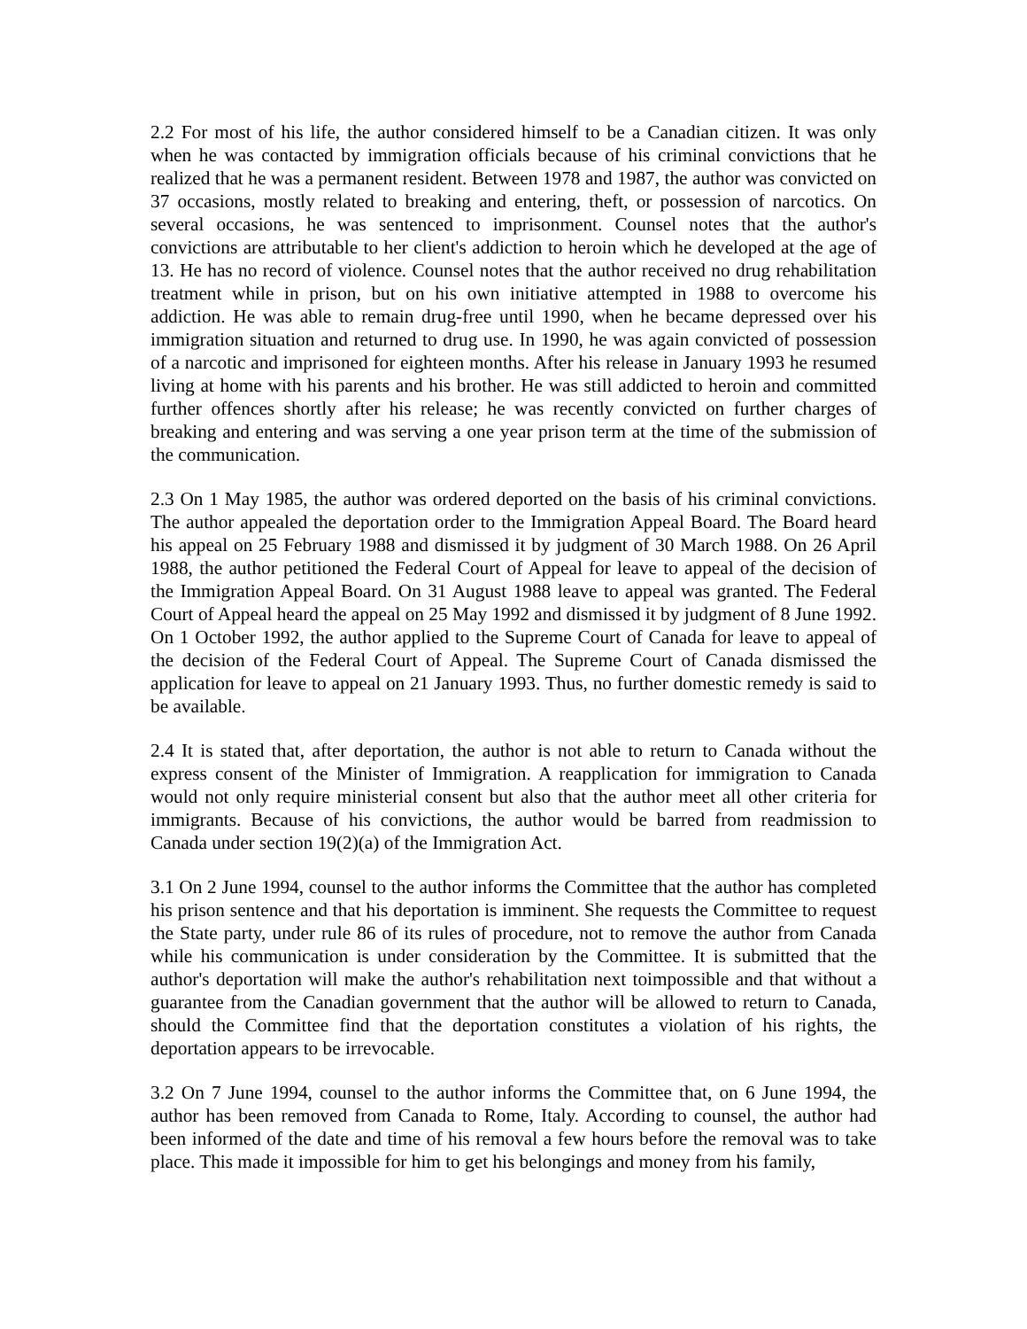2.2 For most of his life, the author considered himself to be a Canadian citizen. It was only when he was contacted by immigration officials because of his criminal convictions that he realized that he was a permanent resident. Between 1978 and 1987, the author was convicted on 37 occasions, mostly related to breaking and entering, theft, or possession of narcotics. On several occasions, he was sentenced to imprisonment. Counsel notes that the author's convictions are attributable to her client's addiction to heroin which he developed at the age of 13. He has no record of violence. Counsel notes that the author received no drug rehabilitation treatment while in prison, but on his own initiative attempted in 1988 to overcome his addiction. He was able to remain drug-free until 1990, when he became depressed over his immigration situation and returned to drug use. In 1990, he was again convicted of possession of a narcotic and imprisoned for eighteen months. After his release in January 1993 he resumed living at home with his parents and his brother. He was still addicted to heroin and committed further offences shortly after his release; he was recently convicted on further charges of breaking and entering and was serving a one year prison term at the time of the submission of the communication.
2.3 On 1 May 1985, the author was ordered deported on the basis of his criminal convictions. The author appealed the deportation order to the Immigration Appeal Board. The Board heard his appeal on 25 February 1988 and dismissed it by judgment of 30 March 1988. On 26 April 1988, the author petitioned the Federal Court of Appeal for leave to appeal of the decision of the Immigration Appeal Board. On 31 August 1988 leave to appeal was granted. The Federal Court of Appeal heard the appeal on 25 May 1992 and dismissed it by judgment of 8 June 1992. On 1 October 1992, the author applied to the Supreme Court of Canada for leave to appeal of the decision of the Federal Court of Appeal. The Supreme Court of Canada dismissed the application for leave to appeal on 21 January 1993. Thus, no further domestic remedy is said to be available.
2.4 It is stated that, after deportation, the author is not able to return to Canada without the express consent of the Minister of Immigration. A reapplication for immigration to Canada would not only require ministerial consent but also that the author meet all other criteria for immigrants. Because of his convictions, the author would be barred from readmission to Canada under section 19(2)(a) of the Immigration Act.
3.1 On 2 June 1994, counsel to the author informs the Committee that the author has completed his prison sentence and that his deportation is imminent. She requests the Committee to request the State party, under rule 86 of its rules of procedure, not to remove the author from Canada while his communication is under consideration by the Committee. It is submitted that the author's deportation will make the author's rehabilitation next toimpossible and that without a guarantee from the Canadian government that the author will be allowed to return to Canada, should the Committee find that the deportation constitutes a violation of his rights, the deportation appears to be irrevocable.
3.2 On 7 June 1994, counsel to the author informs the Committee that, on 6 June 1994, the author has been removed from Canada to Rome, Italy. According to counsel, the author had been informed of the date and time of his removal a few hours before the removal was to take place. This made it impossible for him to get his belongings and money from his family,